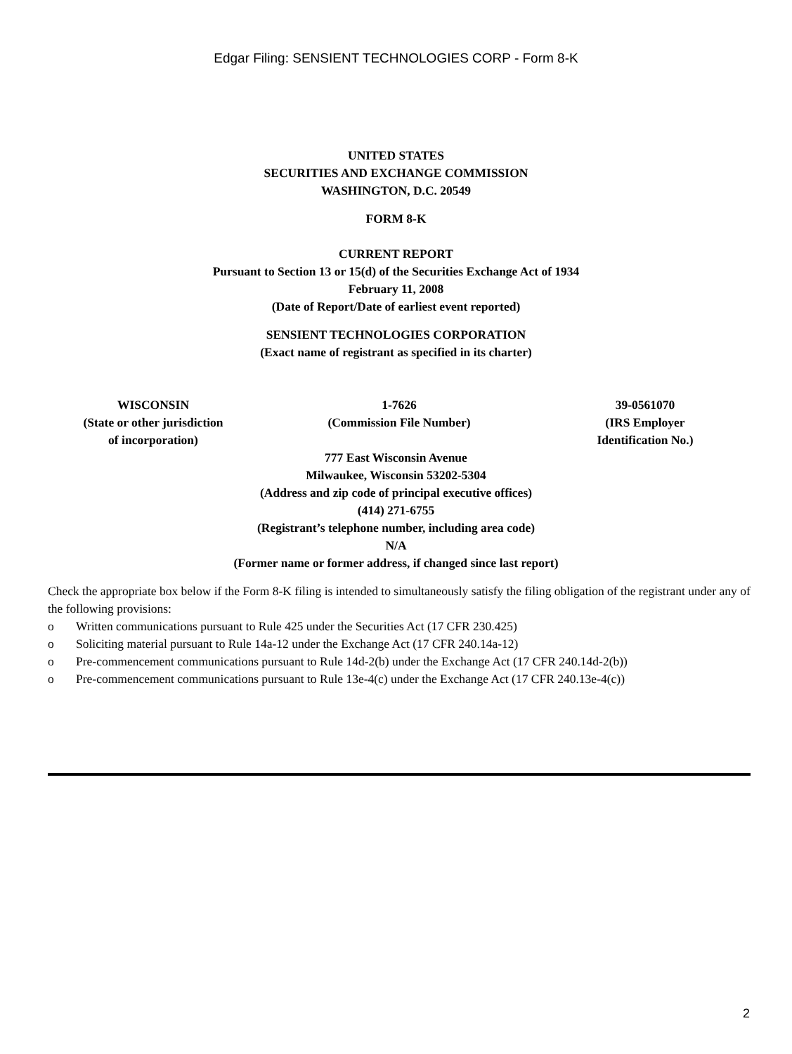Edgar Filing: SENSIENT TECHNOLOGIES CORP - Form 8-K
UNITED STATES
SECURITIES AND EXCHANGE COMMISSION
WASHINGTON, D.C. 20549
FORM 8-K
CURRENT REPORT
Pursuant to Section 13 or 15(d) of the Securities Exchange Act of 1934
February 11, 2008
(Date of Report/Date of earliest event reported)
SENSIENT TECHNOLOGIES CORPORATION
(Exact name of registrant as specified in its charter)
| WISCONSIN (State or other jurisdiction of incorporation) | 1-7626 (Commission File Number) | 39-0561070 (IRS Employer Identification No.) |
777 East Wisconsin Avenue
Milwaukee, Wisconsin 53202-5304
(Address and zip code of principal executive offices)
(414) 271-6755
(Registrant’s telephone number, including area code)
N/A
(Former name or former address, if changed since last report)
Check the appropriate box below if the Form 8-K filing is intended to simultaneously satisfy the filing obligation of the registrant under any of the following provisions:
o Written communications pursuant to Rule 425 under the Securities Act (17 CFR 230.425)
o Soliciting material pursuant to Rule 14a-12 under the Exchange Act (17 CFR 240.14a-12)
o Pre-commencement communications pursuant to Rule 14d-2(b) under the Exchange Act (17 CFR 240.14d-2(b))
o Pre-commencement communications pursuant to Rule 13e-4(c) under the Exchange Act (17 CFR 240.13e-4(c))
2